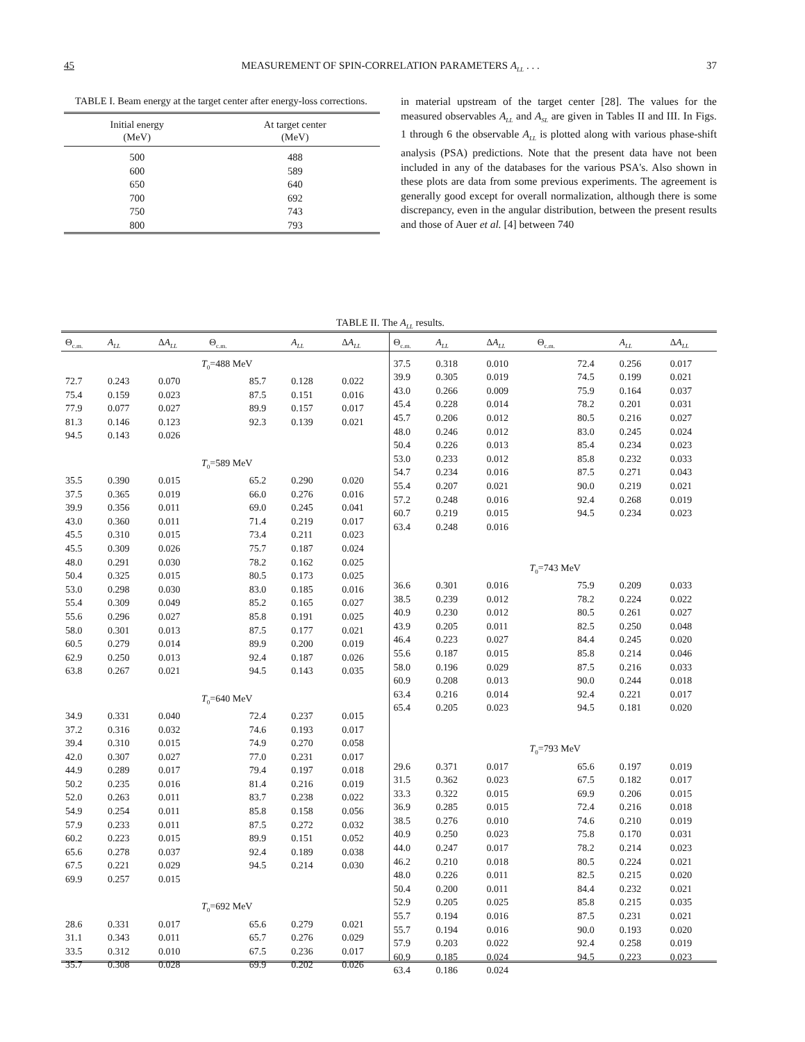45 MEASUREMENT OF SPIN-CORRELATION PARAMETERS A<sub>LL</sub> . . . 37
TABLE I. Beam energy at the target center after energy-loss corrections.
| Initial energy (MeV) | At target center (MeV) |
| --- | --- |
| 500 | 488 |
| 600 | 589 |
| 650 | 640 |
| 700 | 692 |
| 750 | 743 |
| 800 | 793 |
in material upstream of the target center [28]. The values for the measured observables A<sub>LL</sub> and A<sub>SL</sub> are given in Tables II and III. In Figs. 1 through 6 the observable A<sub>LL</sub> is plotted along with various phase-shift analysis (PSA) predictions. Note that the present data have not been included in any of the databases for the various PSA's. Also shown in these plots are data from some previous experiments. The agreement is generally good except for overall normalization, although there is some discrepancy, even in the angular distribution, between the present results and those of Auer et al. [4] between 740
TABLE II. The A<sub>LL</sub> results.
| Θ<sub>c.m.</sub> | A<sub>LL</sub> | Δ A<sub>LL</sub> | Θ<sub>c.m.</sub> | A<sub>LL</sub> | Δ A<sub>LL</sub> |
| --- | --- | --- | --- | --- | --- |
| T<sub>0</sub>=488 MeV | | | | | |
| 72.7 | 0.243 | 0.070 | 85.7 | 0.128 | 0.022 |
| 75.4 | 0.159 | 0.023 | 87.5 | 0.151 | 0.016 |
| 77.9 | 0.077 | 0.027 | 89.9 | 0.157 | 0.017 |
| 81.3 | 0.146 | 0.123 | 92.3 | 0.139 | 0.021 |
| 94.5 | 0.143 | 0.026 | | | |
| T<sub>0</sub>=589 MeV | | | | | |
| 35.5 | 0.390 | 0.015 | 65.2 | 0.290 | 0.020 |
| 37.5 | 0.365 | 0.019 | 66.0 | 0.276 | 0.016 |
| 39.9 | 0.356 | 0.011 | 69.0 | 0.245 | 0.041 |
| 43.0 | 0.360 | 0.011 | 71.4 | 0.219 | 0.017 |
| 45.5 | 0.310 | 0.015 | 73.4 | 0.211 | 0.023 |
| 45.5 | 0.309 | 0.026 | 75.7 | 0.187 | 0.024 |
| 48.0 | 0.291 | 0.030 | 78.2 | 0.162 | 0.025 |
| 50.4 | 0.325 | 0.015 | 80.5 | 0.173 | 0.025 |
| 53.0 | 0.298 | 0.030 | 83.0 | 0.185 | 0.016 |
| 55.4 | 0.309 | 0.049 | 85.2 | 0.165 | 0.027 |
| 55.6 | 0.296 | 0.027 | 85.8 | 0.191 | 0.025 |
| 58.0 | 0.301 | 0.013 | 87.5 | 0.177 | 0.021 |
| 60.5 | 0.279 | 0.014 | 89.9 | 0.200 | 0.019 |
| 62.9 | 0.250 | 0.013 | 92.4 | 0.187 | 0.026 |
| 63.8 | 0.267 | 0.021 | 94.5 | 0.143 | 0.035 |
| T<sub>0</sub>=640 MeV | | | | | |
| 34.9 | 0.331 | 0.040 | 72.4 | 0.237 | 0.015 |
| 37.2 | 0.316 | 0.032 | 74.6 | 0.193 | 0.017 |
| 39.4 | 0.310 | 0.015 | 74.9 | 0.270 | 0.058 |
| 42.0 | 0.307 | 0.027 | 77.0 | 0.231 | 0.017 |
| 44.9 | 0.289 | 0.017 | 79.4 | 0.197 | 0.018 |
| 50.2 | 0.235 | 0.016 | 81.4 | 0.216 | 0.019 |
| 52.0 | 0.263 | 0.011 | 83.7 | 0.238 | 0.022 |
| 54.9 | 0.254 | 0.011 | 85.8 | 0.158 | 0.056 |
| 57.9 | 0.233 | 0.011 | 87.5 | 0.272 | 0.032 |
| 60.2 | 0.223 | 0.015 | 89.9 | 0.151 | 0.052 |
| 65.6 | 0.278 | 0.037 | 92.4 | 0.189 | 0.038 |
| 67.5 | 0.221 | 0.029 | 94.5 | 0.214 | 0.030 |
| 69.9 | 0.257 | 0.015 | | | |
| T<sub>0</sub>=692 MeV | | | | | |
| 28.6 | 0.331 | 0.017 | 65.6 | 0.279 | 0.021 |
| 31.1 | 0.343 | 0.011 | 65.7 | 0.276 | 0.029 |
| 33.5 | 0.312 | 0.010 | 67.5 | 0.236 | 0.017 |
| 35.7 | 0.308 | 0.028 | 69.9 | 0.202 | 0.026 |
| Θ<sub>c.m.</sub> | A<sub>LL</sub> | Δ A<sub>LL</sub> | Θ<sub>c.m.</sub> | A<sub>LL</sub> | Δ A<sub>LL</sub> |
| --- | --- | --- | --- | --- | --- |
| 37.5 | 0.318 | 0.010 | 72.4 | 0.256 | 0.017 |
| 39.9 | 0.305 | 0.019 | 74.5 | 0.199 | 0.021 |
| 43.0 | 0.266 | 0.009 | 75.9 | 0.164 | 0.037 |
| 45.4 | 0.228 | 0.014 | 78.2 | 0.201 | 0.031 |
| 45.7 | 0.206 | 0.012 | 80.5 | 0.216 | 0.027 |
| 48.0 | 0.246 | 0.012 | 83.0 | 0.245 | 0.024 |
| 50.4 | 0.226 | 0.013 | 85.4 | 0.234 | 0.023 |
| 53.0 | 0.233 | 0.012 | 85.8 | 0.232 | 0.033 |
| 54.7 | 0.234 | 0.016 | 87.5 | 0.271 | 0.043 |
| 55.4 | 0.207 | 0.021 | 90.0 | 0.219 | 0.021 |
| 57.2 | 0.248 | 0.016 | 92.4 | 0.268 | 0.019 |
| 60.7 | 0.219 | 0.015 | 94.5 | 0.234 | 0.023 |
| 63.4 | 0.248 | 0.016 | | | |
| T<sub>0</sub>=743 MeV | | | | | |
| 36.6 | 0.301 | 0.016 | 75.9 | 0.209 | 0.033 |
| 38.5 | 0.239 | 0.012 | 78.2 | 0.224 | 0.022 |
| 40.9 | 0.230 | 0.012 | 80.5 | 0.261 | 0.027 |
| 43.9 | 0.205 | 0.011 | 82.5 | 0.250 | 0.048 |
| 46.4 | 0.223 | 0.027 | 84.4 | 0.245 | 0.020 |
| 55.6 | 0.187 | 0.015 | 85.8 | 0.214 | 0.046 |
| 58.0 | 0.196 | 0.029 | 87.5 | 0.216 | 0.033 |
| 60.9 | 0.208 | 0.013 | 90.0 | 0.244 | 0.018 |
| 63.4 | 0.216 | 0.014 | 92.4 | 0.221 | 0.017 |
| 65.4 | 0.205 | 0.023 | 94.5 | 0.181 | 0.020 |
| T<sub>0</sub>=793 MeV | | | | | |
| 29.6 | 0.371 | 0.017 | 65.6 | 0.197 | 0.019 |
| 31.5 | 0.362 | 0.023 | 67.5 | 0.182 | 0.017 |
| 33.3 | 0.322 | 0.015 | 69.9 | 0.206 | 0.015 |
| 36.9 | 0.285 | 0.015 | 72.4 | 0.216 | 0.018 |
| 38.5 | 0.276 | 0.010 | 74.6 | 0.210 | 0.019 |
| 40.9 | 0.250 | 0.023 | 75.8 | 0.170 | 0.031 |
| 44.0 | 0.247 | 0.017 | 78.2 | 0.214 | 0.023 |
| 46.2 | 0.210 | 0.018 | 80.5 | 0.224 | 0.021 |
| 48.0 | 0.226 | 0.011 | 82.5 | 0.215 | 0.020 |
| 50.4 | 0.200 | 0.011 | 84.4 | 0.232 | 0.021 |
| 52.9 | 0.205 | 0.025 | 85.8 | 0.215 | 0.035 |
| 55.7 | 0.194 | 0.016 | 87.5 | 0.231 | 0.021 |
| 55.7 | 0.194 | 0.016 | 90.0 | 0.193 | 0.020 |
| 57.9 | 0.203 | 0.022 | 92.4 | 0.258 | 0.019 |
| 60.9 | 0.185 | 0.024 | 94.5 | 0.223 | 0.023 |
| 63.4 | 0.186 | 0.024 | | | |